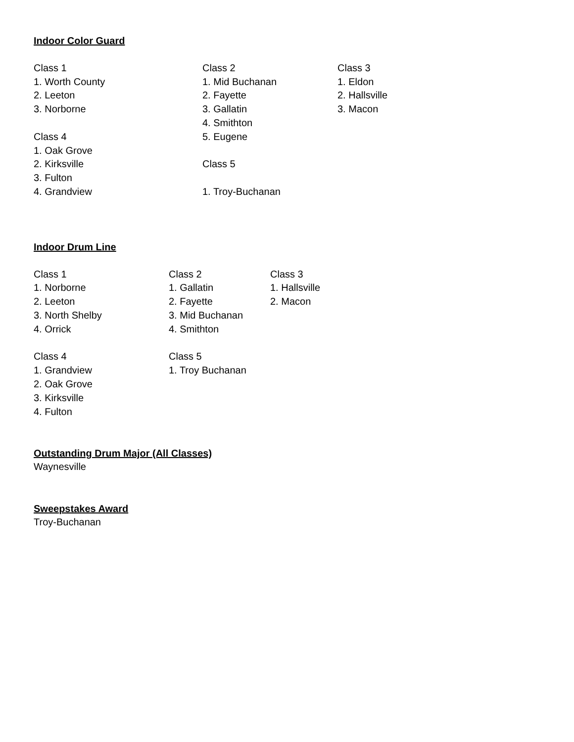Indoor Color Guard
Class 1
1. Worth County
2. Leeton
3. Norborne
Class 4
1. Oak Grove
2. Kirksville
3. Fulton
4. Grandview
Class 2
1. Mid Buchanan
2. Fayette
3. Gallatin
4. Smithton
5. Eugene
Class 5
1. Troy-Buchanan
Class 3
1. Eldon
2. Hallsville
3. Macon
Indoor Drum Line
Class 1
1. Norborne
2. Leeton
3. North Shelby
4. Orrick
Class 4
1. Grandview
2. Oak Grove
3. Kirksville
4. Fulton
Class 2
1. Gallatin
2. Fayette
3. Mid Buchanan
4. Smithton
Class 5
1. Troy Buchanan
Class 3
1. Hallsville
2. Macon
Outstanding Drum Major (All Classes)
Waynesville
Sweepstakes Award
Troy-Buchanan